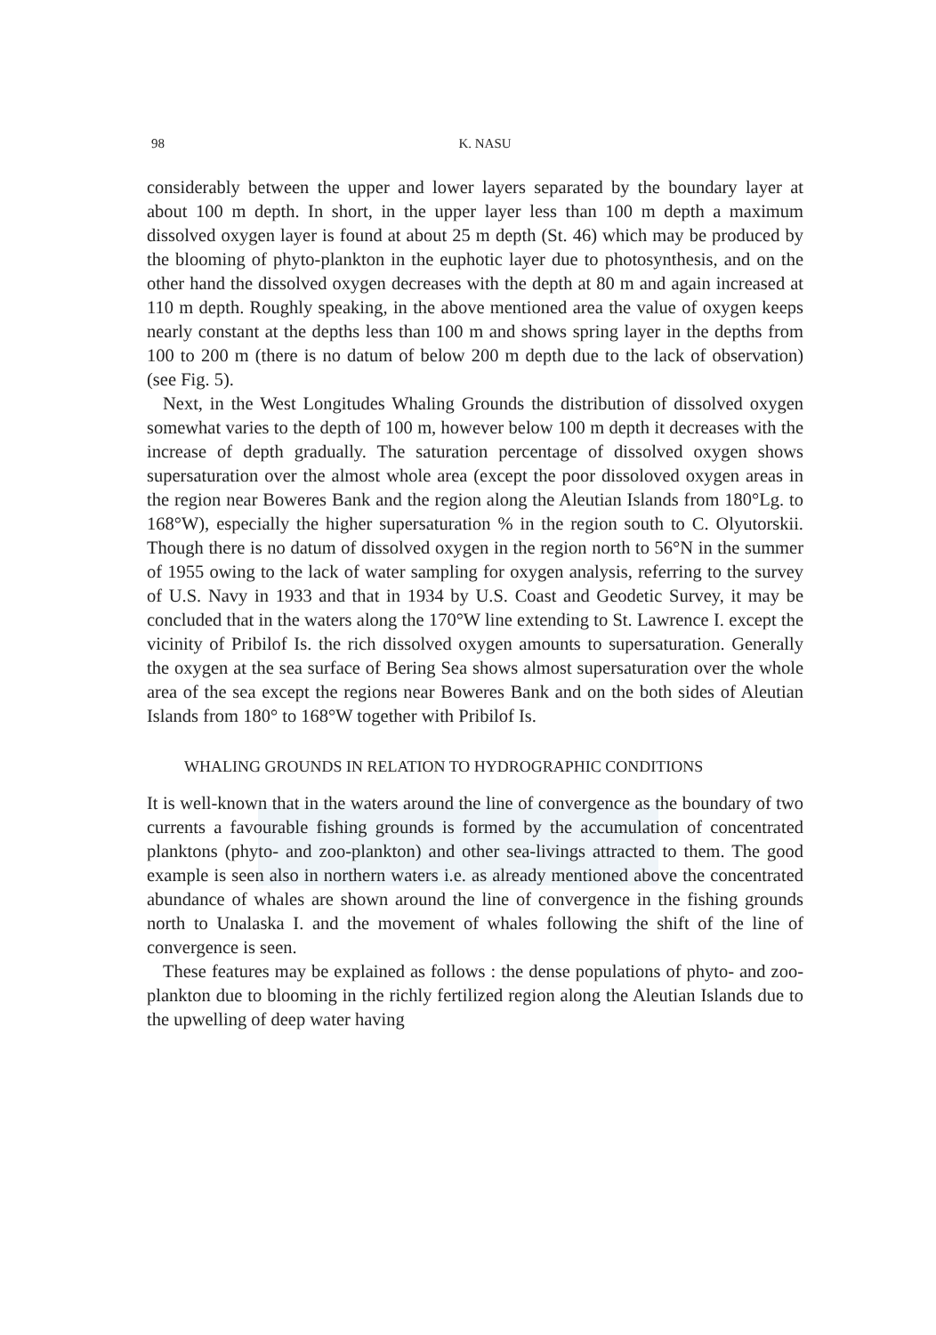98
K. NASU
considerably between the upper and lower layers separated by the boundary layer at about 100 m depth. In short, in the upper layer less than 100 m depth a maximum dissolved oxygen layer is found at about 25 m depth (St. 46) which may be produced by the blooming of phyto-plankton in the euphotic layer due to photosynthesis, and on the other hand the dissolved oxygen decreases with the depth at 80 m and again increased at 110 m depth. Roughly speaking, in the above mentioned area the value of oxygen keeps nearly constant at the depths less than 100 m and shows spring layer in the depths from 100 to 200 m (there is no datum of below 200 m depth due to the lack of observation) (see Fig. 5).
Next, in the West Longitudes Whaling Grounds the distribution of dissolved oxygen somewhat varies to the depth of 100 m, however below 100 m depth it decreases with the increase of depth gradually. The saturation percentage of dissolved oxygen shows supersaturation over the almost whole area (except the poor dissoloved oxygen areas in the region near Boweres Bank and the region along the Aleutian Islands from 180°Lg. to 168°W), especially the higher supersaturation % in the region south to C. Olyutorskii. Though there is no datum of dissolved oxygen in the region north to 56°N in the summer of 1955 owing to the lack of water sampling for oxygen analysis, referring to the survey of U.S. Navy in 1933 and that in 1934 by U.S. Coast and Geodetic Survey, it may be concluded that in the waters along the 170°W line extending to St. Lawrence I. except the vicinity of Pribilof Is. the rich dissolved oxygen amounts to supersaturation. Generally the oxygen at the sea surface of Bering Sea shows almost supersaturation over the whole area of the sea except the regions near Boweres Bank and on the both sides of Aleutian Islands from 180° to 168°W together with Pribilof Is.
WHALING GROUNDS IN RELATION TO HYDROGRAPHIC CONDITIONS
It is well-known that in the waters around the line of convergence as the boundary of two currents a favourable fishing grounds is formed by the accumulation of concentrated planktons (phyto- and zoo-plankton) and other sea-livings attracted to them. The good example is seen also in northern waters i.e. as already mentioned above the concentrated abundance of whales are shown around the line of convergence in the fishing grounds north to Unalaska I. and the movement of whales following the shift of the line of convergence is seen.
These features may be explained as follows : the dense populations of phyto- and zoo-plankton due to blooming in the richly fertilized region along the Aleutian Islands due to the upwelling of deep water having